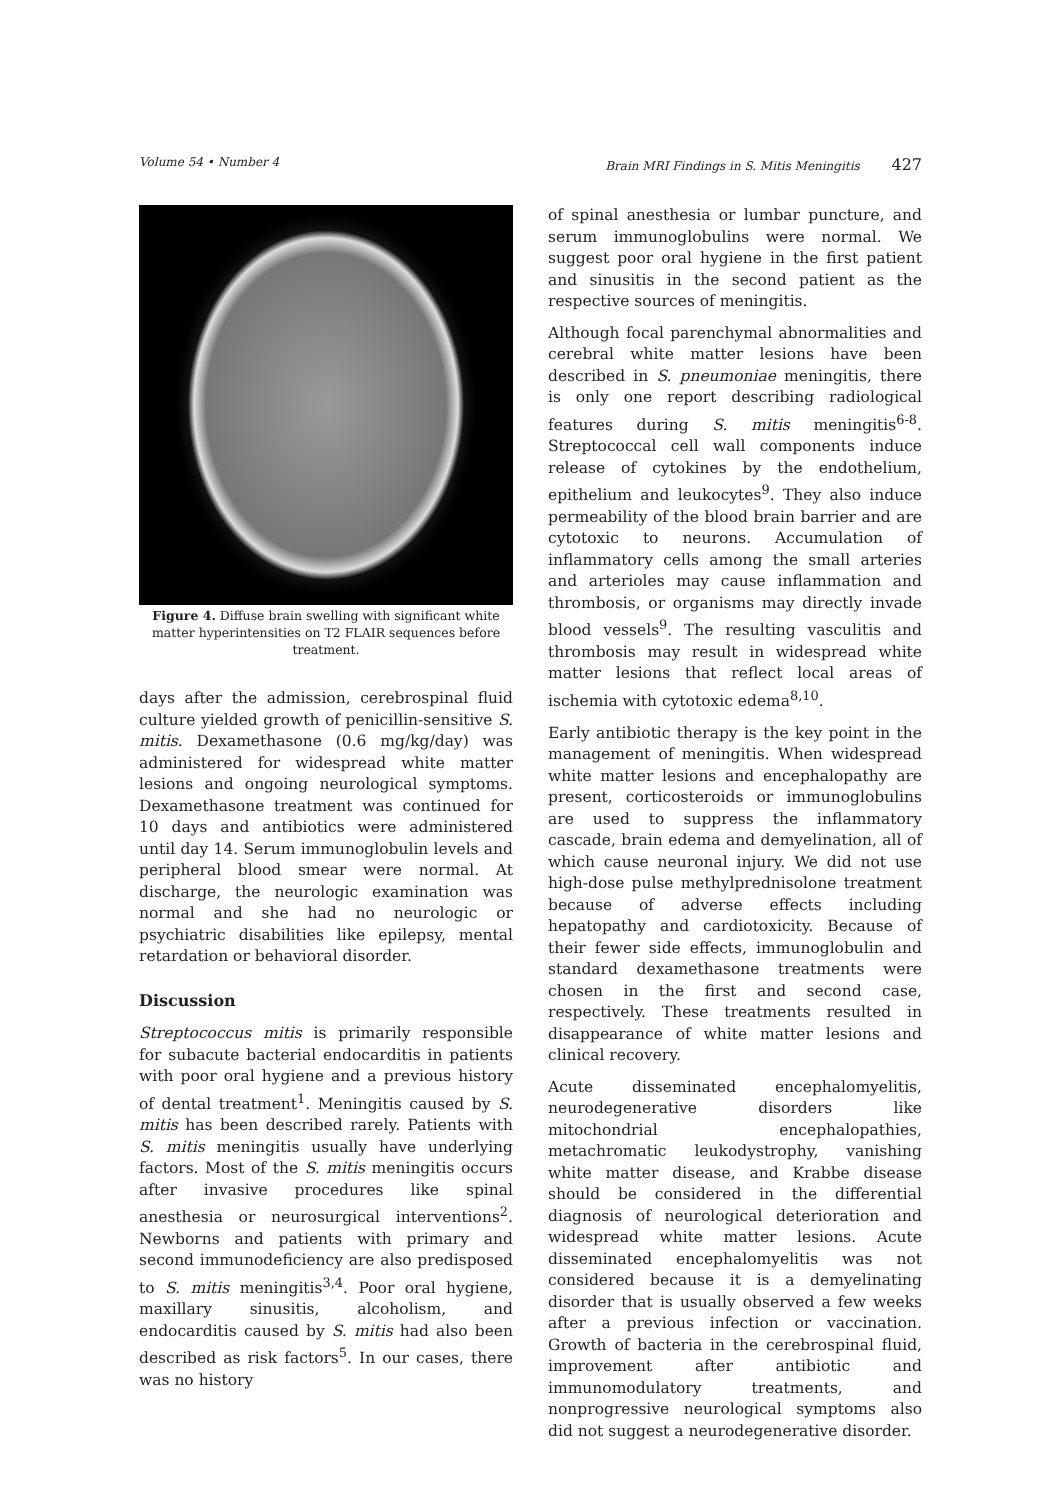Volume 54 • Number 4 Brain MRI Findings in S. Mitis Meningitis 427
Figure 4. Diffuse brain swelling with significant white matter hyperintensities on T2 FLAIR sequences before treatment.
days after the admission, cerebrospinal fluid culture yielded growth of penicillin-sensitive S. mitis. Dexamethasone (0.6 mg/kg/day) was administered for widespread white matter lesions and ongoing neurological symptoms. Dexamethasone treatment was continued for 10 days and antibiotics were administered until day 14. Serum immunoglobulin levels and peripheral blood smear were normal. At discharge, the neurologic examination was normal and she had no neurologic or psychiatric disabilities like epilepsy, mental retardation or behavioral disorder.
Discussion
Streptococcus mitis is primarily responsible for subacute bacterial endocarditis in patients with poor oral hygiene and a previous history of dental treatment<sup>1</sup>. Meningitis caused by S. mitis has been described rarely. Patients with S. mitis meningitis usually have underlying factors. Most of the S. mitis meningitis occurs after invasive procedures like spinal anesthesia or neurosurgical interventions<sup>2</sup>. Newborns and patients with primary and second immunodeficiency are also predisposed to S. mitis meningitis<sup>3,4</sup>. Poor oral hygiene, maxillary sinusitis, alcoholism, and endocarditis caused by S. mitis had also been described as risk factors<sup>5</sup>. In our cases, there was no history
of spinal anesthesia or lumbar puncture, and serum immunoglobulins were normal. We suggest poor oral hygiene in the first patient and sinusitis in the second patient as the respective sources of meningitis.
Although focal parenchymal abnormalities and cerebral white matter lesions have been described in S. pneumoniae meningitis, there is only one report describing radiological features during S. mitis meningitis<sup>6-8</sup>. Streptococcal cell wall components induce release of cytokines by the endothelium, epithelium and leukocytes<sup>9</sup>. They also induce permeability of the blood brain barrier and are cytotoxic to neurons. Accumulation of inflammatory cells among the small arteries and arterioles may cause inflammation and thrombosis, or organisms may directly invade blood vessels<sup>9</sup>. The resulting vasculitis and thrombosis may result in widespread white matter lesions that reflect local areas of ischemia with cytotoxic edema<sup>8,10</sup>.
Early antibiotic therapy is the key point in the management of meningitis. When widespread white matter lesions and encephalopathy are present, corticosteroids or immunoglobulins are used to suppress the inflammatory cascade, brain edema and demyelination, all of which cause neuronal injury. We did not use high-dose pulse methylprednisolone treatment because of adverse effects including hepatopathy and cardiotoxicity. Because of their fewer side effects, immunoglobulin and standard dexamethasone treatments were chosen in the first and second case, respectively. These treatments resulted in disappearance of white matter lesions and clinical recovery.
Acute disseminated encephalomyelitis, neurodegenerative disorders like mitochondrial encephalopathies, metachromatic leukodystrophy, vanishing white matter disease, and Krabbe disease should be considered in the differential diagnosis of neurological deterioration and widespread white matter lesions. Acute disseminated encephalomyelitis was not considered because it is a demyelinating disorder that is usually observed a few weeks after a previous infection or vaccination. Growth of bacteria in the cerebrospinal fluid, improvement after antibiotic and immunomodulatory treatments, and nonprogressive neurological symptoms also did not suggest a neurodegenerative disorder.